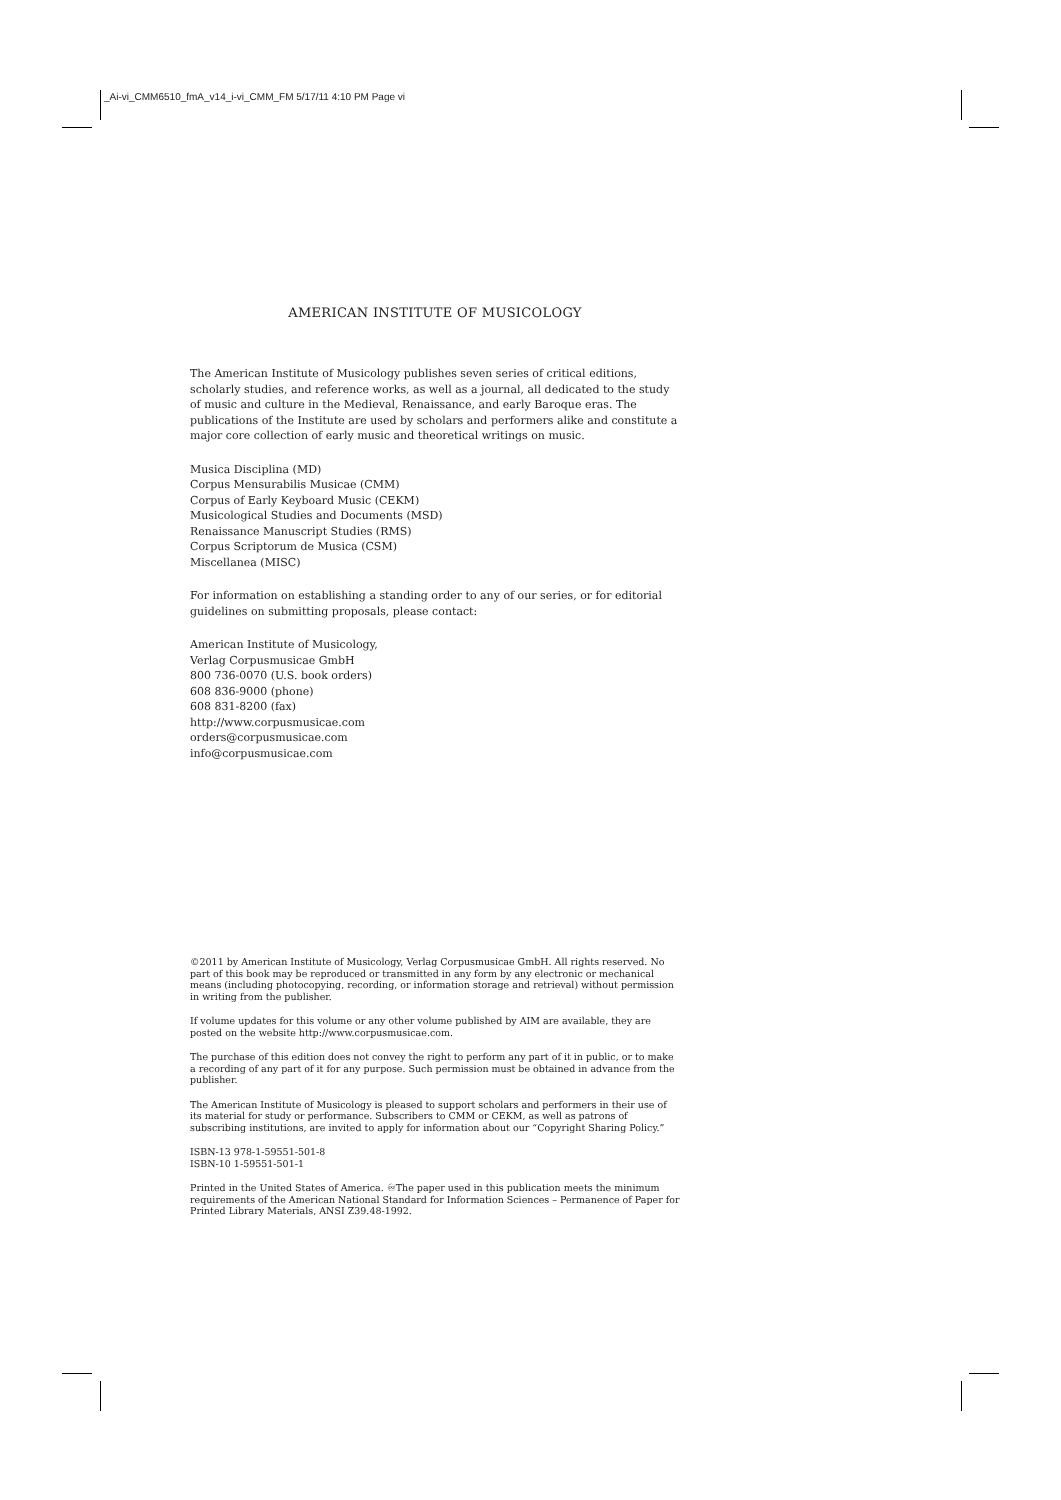_Ai-vi_CMM6510_fmA_v14_i-vi_CMM_FM 5/17/11 4:10 PM Page vi
AMERICAN INSTITUTE OF MUSICOLOGY
The American Institute of Musicology publishes seven series of critical editions, scholarly studies, and reference works, as well as a journal, all dedicated to the study of music and culture in the Medieval, Renaissance, and early Baroque eras. The publications of the Institute are used by scholars and performers alike and constitute a major core collection of early music and theoretical writings on music.
Musica Disciplina (MD)
Corpus Mensurabilis Musicae (CMM)
Corpus of Early Keyboard Music (CEKM)
Musicological Studies and Documents (MSD)
Renaissance Manuscript Studies (RMS)
Corpus Scriptorum de Musica (CSM)
Miscellanea (MISC)
For information on establishing a standing order to any of our series, or for editorial guidelines on submitting proposals, please contact:
American Institute of Musicology,
Verlag Corpusmusicae GmbH
800 736-0070 (U.S. book orders)
608 836-9000 (phone)
608 831-8200 (fax)
http://www.corpusmusicae.com
orders@corpusmusicae.com
info@corpusmusicae.com
©2011 by American Institute of Musicology, Verlag Corpusmusicae GmbH. All rights reserved. No part of this book may be reproduced or transmitted in any form by any electronic or mechanical means (including photocopying, recording, or information storage and retrieval) without permission in writing from the publisher.
If volume updates for this volume or any other volume published by AIM are available, they are posted on the website http://www.corpusmusicae.com.
The purchase of this edition does not convey the right to perform any part of it in public, or to make a recording of any part of it for any purpose. Such permission must be obtained in advance from the publisher.
The American Institute of Musicology is pleased to support scholars and performers in their use of its material for study or performance. Subscribers to CMM or CEKM, as well as patrons of subscribing institutions, are invited to apply for information about our “Copyright Sharing Policy.”
ISBN-13 978-1-59551-501-8
ISBN-10 1-59551-501-1
Printed in the United States of America. ♾The paper used in this publication meets the minimum requirements of the American National Standard for Information Sciences – Permanence of Paper for Printed Library Materials, ANSI Z39.48-1992.